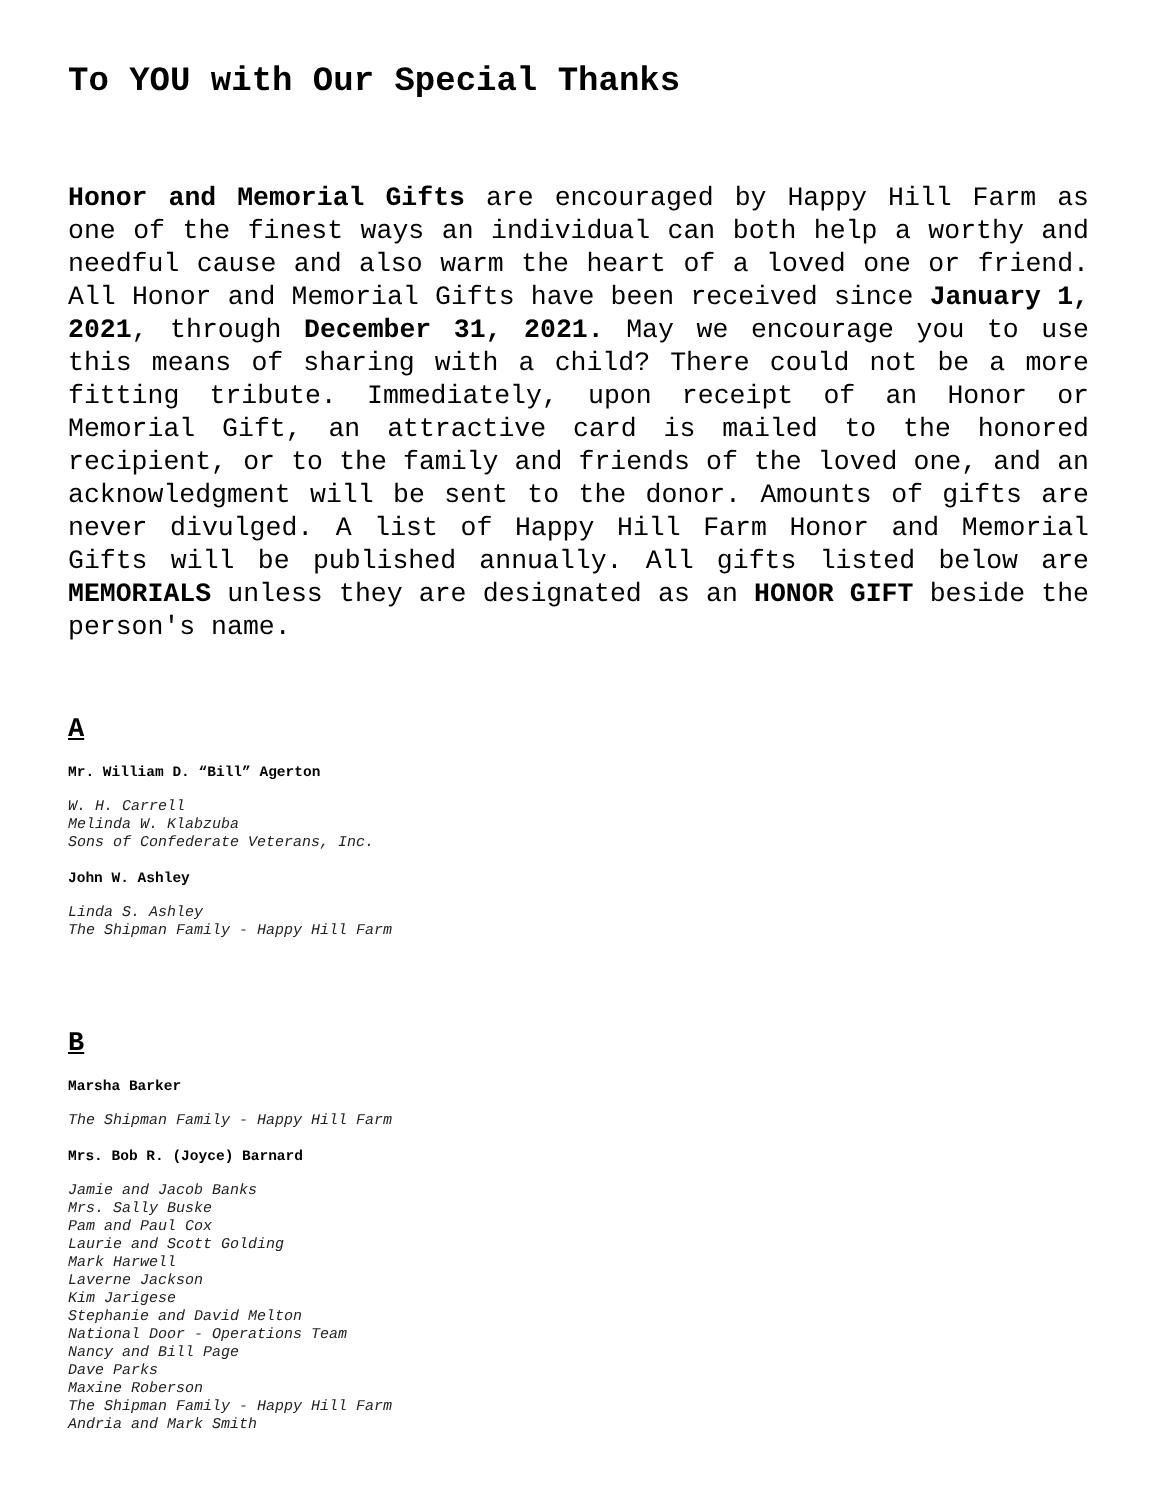To YOU with Our Special Thanks
Honor and Memorial Gifts are encouraged by Happy Hill Farm as one of the finest ways an individual can both help a worthy and needful cause and also warm the heart of a loved one or friend. All Honor and Memorial Gifts have been received since January 1, 2021, through December 31, 2021. May we encourage you to use this means of sharing with a child? There could not be a more fitting tribute. Immediately, upon receipt of an Honor or Memorial Gift, an attractive card is mailed to the honored recipient, or to the family and friends of the loved one, and an acknowledgment will be sent to the donor. Amounts of gifts are never divulged. A list of Happy Hill Farm Honor and Memorial Gifts will be published annually. All gifts listed below are MEMORIALS unless they are designated as an HONOR GIFT beside the person's name.
A
Mr. William D. “Bill” Agerton
W. H. Carrell
Melinda W. Klabzuba
Sons of Confederate Veterans, Inc.
John W. Ashley
Linda S. Ashley
The Shipman Family - Happy Hill Farm
B
Marsha Barker
The Shipman Family - Happy Hill Farm
Mrs. Bob R. (Joyce) Barnard
Jamie and Jacob Banks
Mrs. Sally Buske
Pam and Paul Cox
Laurie and Scott Golding
Mark Harwell
Laverne Jackson
Kim Jarigese
Stephanie and David Melton
National Door - Operations Team
Nancy and Bill Page
Dave Parks
Maxine Roberson
The Shipman Family - Happy Hill Farm
Andria and Mark Smith